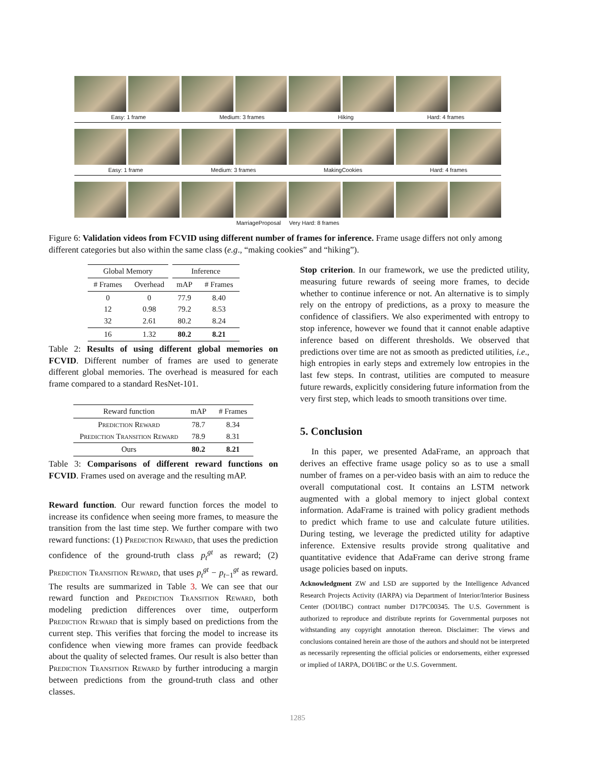Easy: 1 frame Medium: 3 frames Hiking Hard: 4 frames
Easy: 1 frame Medium: 3 frames MakingCookies Hard: 4 frames
MarriageProposal Very Hard: 8 frames
Figure 6: Validation videos from FCVID using different number of frames for inference. Frame usage differs not only among different categories but also within the same class (e.g., “making cookies” and “hiking”).
| Global Memory | | Inference | |
| --- | --- | --- | --- |
| # Frames | Overhead | mAP | # Frames |
| 0 12 32 | 0 0.98 2.61 | 77.9 79.2 80.2 | 8.40 8.53 8.24 |
| 16 | 1.32 | 80.2 | 8.21 |
Table 2: Results of using different global memories on FCVID. Different number of frames are used to generate different global memories. The overhead is measured for each frame compared to a standard ResNet-101.
| Reward function | mAP | # Frames |
| --- | --- | --- |
| Prediction Reward Prediction Transition Reward | 78.7 78.9 | 8.34 8.31 |
| Ours | 80.2 | 8.21 |
Table 3: Comparisons of different reward functions on FCVID. Frames used on average and the resulting mAP.
Reward function. Our reward function forces the model to increase its confidence when seeing more frames, to measure the transition from the last time step. We further compare with two reward functions: (1) Prediction Reward, that uses the prediction confidence of the ground-truth class p<sub>t</sub><sup>gt</sup> as reward; (2) Prediction Transition Reward, that uses p<sub>t</sub><sup>gt</sup> − p<sub>t−1</sub><sup>gt</sup> as reward. The results are summarized in Table 3. We can see that our reward function and Prediction Transition Reward, both modeling prediction differences over time, outperform Prediction Reward that is simply based on predictions from the current step. This verifies that forcing the model to increase its confidence when viewing more frames can provide feedback about the quality of selected frames. Our result is also better than Prediction Transition Reward by further introducing a margin between predictions from the ground-truth class and other classes.
Stop criterion. In our framework, we use the predicted utility, measuring future rewards of seeing more frames, to decide whether to continue inference or not. An alternative is to simply rely on the entropy of predictions, as a proxy to measure the confidence of classifiers. We also experimented with entropy to stop inference, however we found that it cannot enable adaptive inference based on different thresholds. We observed that predictions over time are not as smooth as predicted utilities, i.e., high entropies in early steps and extremely low entropies in the last few steps. In contrast, utilities are computed to measure future rewards, explicitly considering future information from the very first step, which leads to smooth transitions over time.
5. Conclusion
In this paper, we presented AdaFrame, an approach that derives an effective frame usage policy so as to use a small number of frames on a per-video basis with an aim to reduce the overall computational cost. It contains an LSTM network augmented with a global memory to inject global context information. AdaFrame is trained with policy gradient methods to predict which frame to use and calculate future utilities. During testing, we leverage the predicted utility for adaptive inference. Extensive results provide strong qualitative and quantitative evidence that AdaFrame can derive strong frame usage policies based on inputs.
Acknowledgment ZW and LSD are supported by the Intelligence Advanced Research Projects Activity (IARPA) via Department of Interior/Interior Business Center (DOI/IBC) contract number D17PC00345. The U.S. Government is authorized to reproduce and distribute reprints for Governmental purposes not withstanding any copyright annotation thereon. Disclaimer: The views and conclusions contained herein are those of the authors and should not be interpreted as necessarily representing the official policies or endorsements, either expressed or implied of IARPA, DOI/IBC or the U.S. Government.
1285